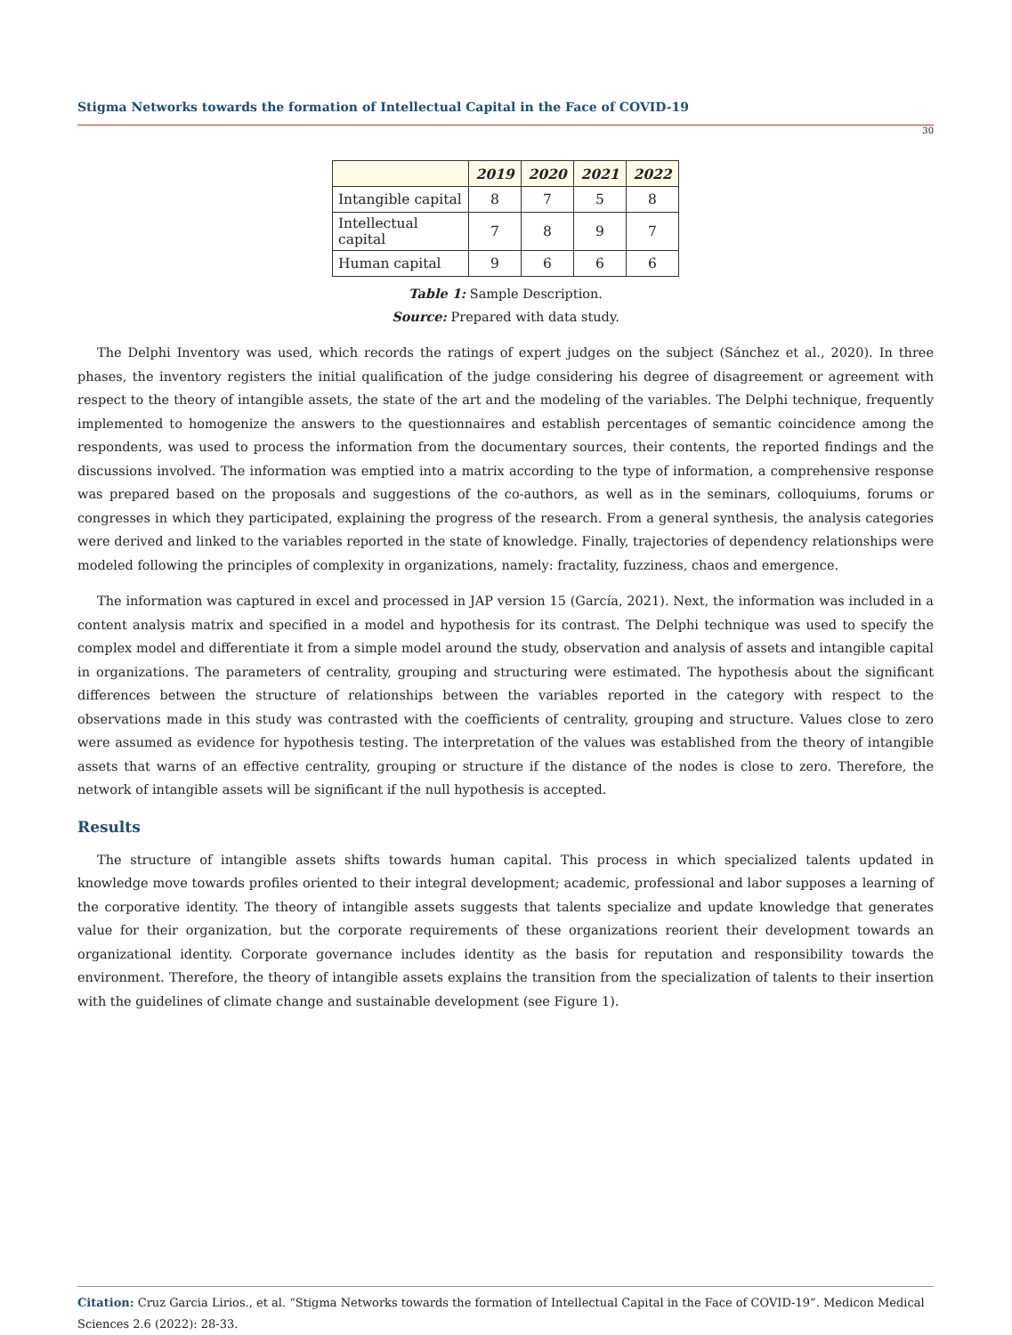Stigma Networks towards the formation of Intellectual Capital in the Face of COVID-19
30
| | 2019 | 2020 | 2021 | 2022 |
| --- | --- | --- | --- | --- |
| Intangible capital | 8 | 7 | 5 | 8 |
| Intellectual capital | 7 | 8 | 9 | 7 |
| Human capital | 9 | 6 | 6 | 6 |
Table 1: Sample Description.
Source: Prepared with data study.
The Delphi Inventory was used, which records the ratings of expert judges on the subject (Sánchez et al., 2020). In three phases, the inventory registers the initial qualification of the judge considering his degree of disagreement or agreement with respect to the theory of intangible assets, the state of the art and the modeling of the variables. The Delphi technique, frequently implemented to homogenize the answers to the questionnaires and establish percentages of semantic coincidence among the respondents, was used to process the information from the documentary sources, their contents, the reported findings and the discussions involved. The information was emptied into a matrix according to the type of information, a comprehensive response was prepared based on the proposals and suggestions of the co-authors, as well as in the seminars, colloquiums, forums or congresses in which they participated, explaining the progress of the research. From a general synthesis, the analysis categories were derived and linked to the variables reported in the state of knowledge. Finally, trajectories of dependency relationships were modeled following the principles of complexity in organizations, namely: fractality, fuzziness, chaos and emergence.
The information was captured in excel and processed in JAP version 15 (García, 2021). Next, the information was included in a content analysis matrix and specified in a model and hypothesis for its contrast. The Delphi technique was used to specify the complex model and differentiate it from a simple model around the study, observation and analysis of assets and intangible capital in organizations. The parameters of centrality, grouping and structuring were estimated. The hypothesis about the significant differences between the structure of relationships between the variables reported in the category with respect to the observations made in this study was contrasted with the coefficients of centrality, grouping and structure. Values close to zero were assumed as evidence for hypothesis testing. The interpretation of the values was established from the theory of intangible assets that warns of an effective centrality, grouping or structure if the distance of the nodes is close to zero. Therefore, the network of intangible assets will be significant if the null hypothesis is accepted.
Results
The structure of intangible assets shifts towards human capital. This process in which specialized talents updated in knowledge move towards profiles oriented to their integral development; academic, professional and labor supposes a learning of the corporative identity. The theory of intangible assets suggests that talents specialize and update knowledge that generates value for their organization, but the corporate requirements of these organizations reorient their development towards an organizational identity. Corporate governance includes identity as the basis for reputation and responsibility towards the environment. Therefore, the theory of intangible assets explains the transition from the specialization of talents to their insertion with the guidelines of climate change and sustainable development (see Figure 1).
Citation: Cruz Garcia Lirios., et al. “Stigma Networks towards the formation of Intellectual Capital in the Face of COVID-19”. Medicon Medical Sciences 2.6 (2022): 28-33.